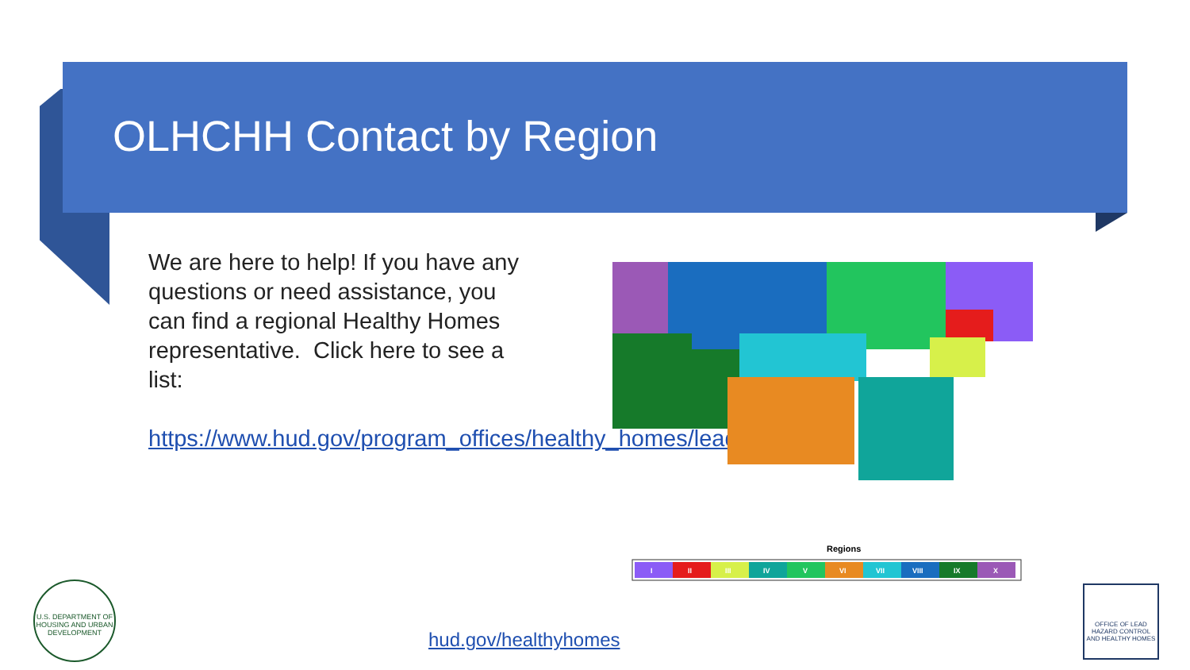OLHCHH Contact by Region
We are here to help! If you have any questions or need assistance, you can find a regional Healthy Homes representative. Click here to see a list:
https://www.hud.gov/program_offices/healthy_homes/leadstaff
Regions
I
II
III
IV
V
VI
VII
VIII
IX
X
U.S. DEPARTMENT OF HOUSING AND URBAN DEVELOPMENT
hud.gov/healthyhomes
OFFICE OF LEAD HAZARD CONTROL AND HEALTHY HOMES